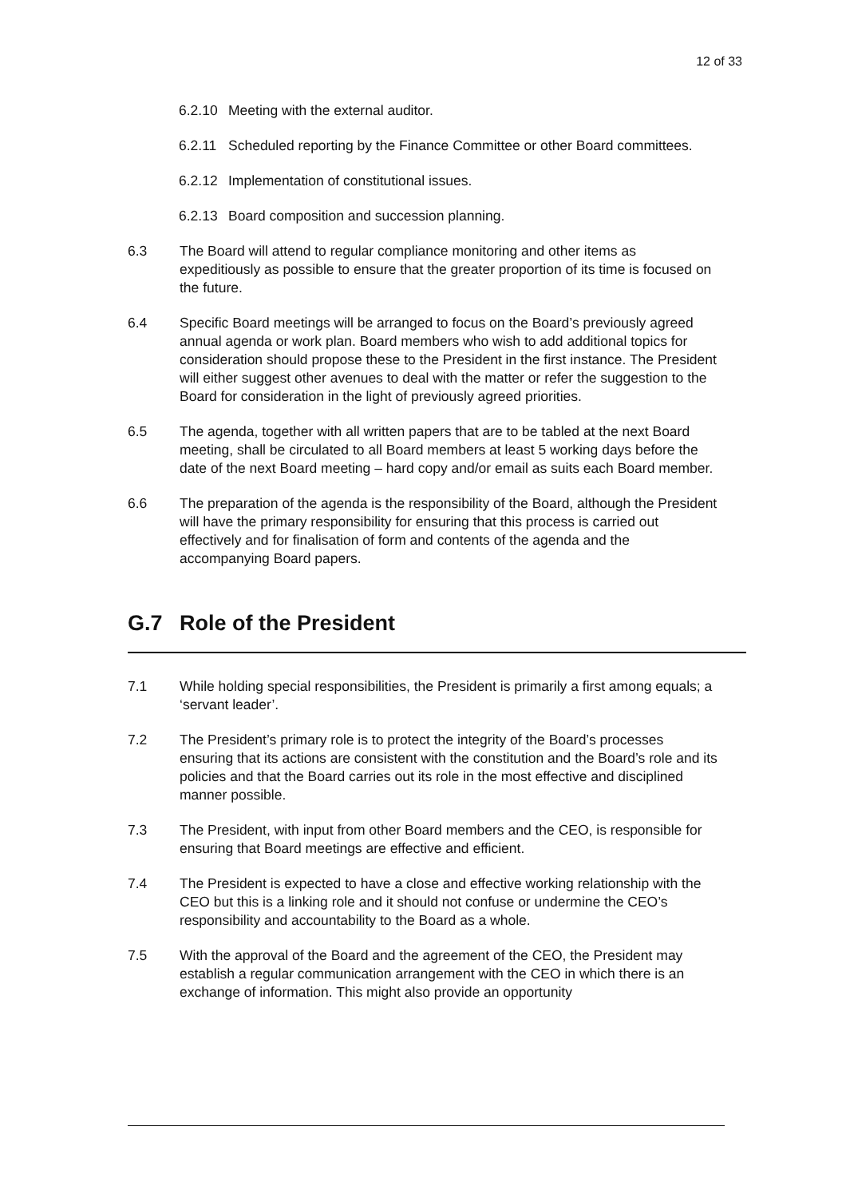12 of 33
6.2.10 Meeting with the external auditor.
6.2.11 Scheduled reporting by the Finance Committee or other Board committees.
6.2.12 Implementation of constitutional issues.
6.2.13 Board composition and succession planning.
6.3 The Board will attend to regular compliance monitoring and other items as expeditiously as possible to ensure that the greater proportion of its time is focused on the future.
6.4 Specific Board meetings will be arranged to focus on the Board’s previously agreed annual agenda or work plan. Board members who wish to add additional topics for consideration should propose these to the President in the first instance. The President will either suggest other avenues to deal with the matter or refer the suggestion to the Board for consideration in the light of previously agreed priorities.
6.5 The agenda, together with all written papers that are to be tabled at the next Board meeting, shall be circulated to all Board members at least 5 working days before the date of the next Board meeting – hard copy and/or email as suits each Board member.
6.6 The preparation of the agenda is the responsibility of the Board, although the President will have the primary responsibility for ensuring that this process is carried out effectively and for finalisation of form and contents of the agenda and the accompanying Board papers.
G.7 Role of the President
7.1 While holding special responsibilities, the President is primarily a first among equals; a ‘servant leader’.
7.2 The President’s primary role is to protect the integrity of the Board’s processes ensuring that its actions are consistent with the constitution and the Board’s role and its policies and that the Board carries out its role in the most effective and disciplined manner possible.
7.3 The President, with input from other Board members and the CEO, is responsible for ensuring that Board meetings are effective and efficient.
7.4 The President is expected to have a close and effective working relationship with the CEO but this is a linking role and it should not confuse or undermine the CEO’s responsibility and accountability to the Board as a whole.
7.5 With the approval of the Board and the agreement of the CEO, the President may establish a regular communication arrangement with the CEO in which there is an exchange of information. This might also provide an opportunity